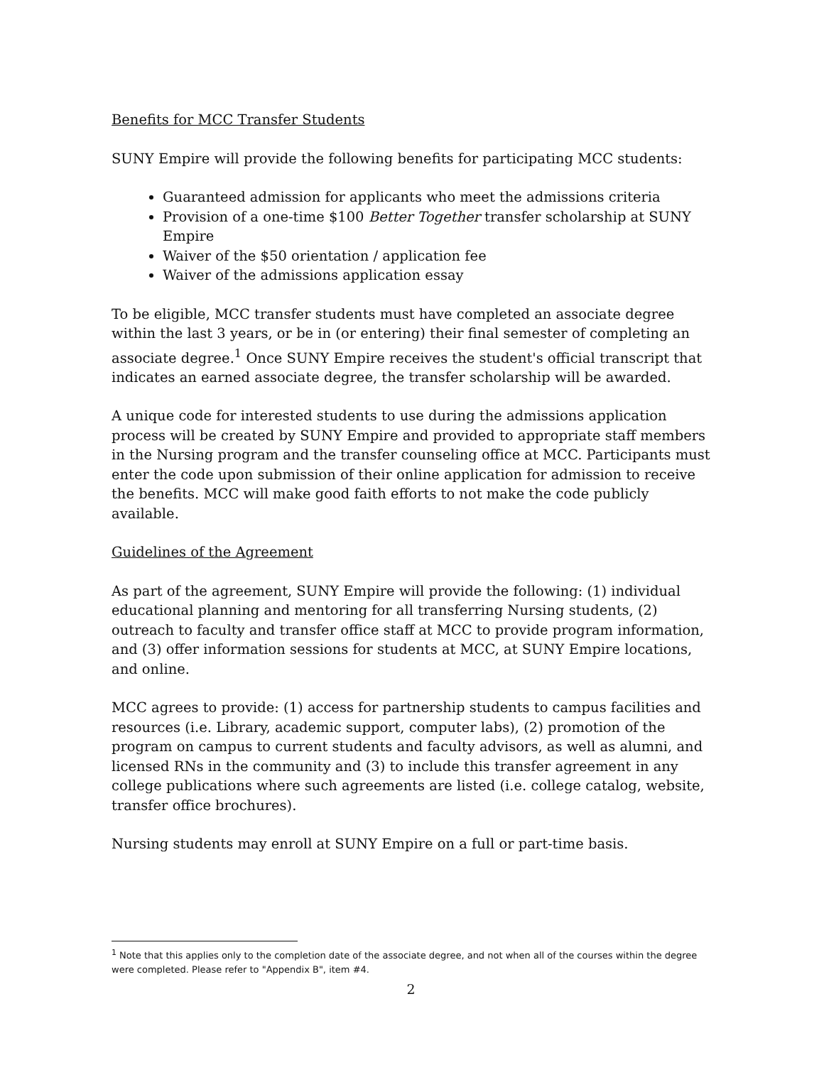Benefits for MCC Transfer Students
SUNY Empire will provide the following benefits for participating MCC students:
Guaranteed admission for applicants who meet the admissions criteria
Provision of a one-time $100 Better Together transfer scholarship at SUNY Empire
Waiver of the $50 orientation / application fee
Waiver of the admissions application essay
To be eligible, MCC transfer students must have completed an associate degree within the last 3 years, or be in (or entering) their final semester of completing an associate degree.<sup>1</sup> Once SUNY Empire receives the student's official transcript that indicates an earned associate degree, the transfer scholarship will be awarded.
A unique code for interested students to use during the admissions application process will be created by SUNY Empire and provided to appropriate staff members in the Nursing program and the transfer counseling office at MCC. Participants must enter the code upon submission of their online application for admission to receive the benefits. MCC will make good faith efforts to not make the code publicly available.
Guidelines of the Agreement
As part of the agreement, SUNY Empire will provide the following: (1) individual educational planning and mentoring for all transferring Nursing students, (2) outreach to faculty and transfer office staff at MCC to provide program information, and (3) offer information sessions for students at MCC, at SUNY Empire locations, and online.
MCC agrees to provide: (1) access for partnership students to campus facilities and resources (i.e. Library, academic support, computer labs), (2) promotion of the program on campus to current students and faculty advisors, as well as alumni, and licensed RNs in the community and (3) to include this transfer agreement in any college publications where such agreements are listed (i.e. college catalog, website, transfer office brochures).
Nursing students may enroll at SUNY Empire on a full or part-time basis.
<sup>1</sup> Note that this applies only to the completion date of the associate degree, and not when all of the courses within the degree were completed. Please refer to "Appendix B", item #4.
2